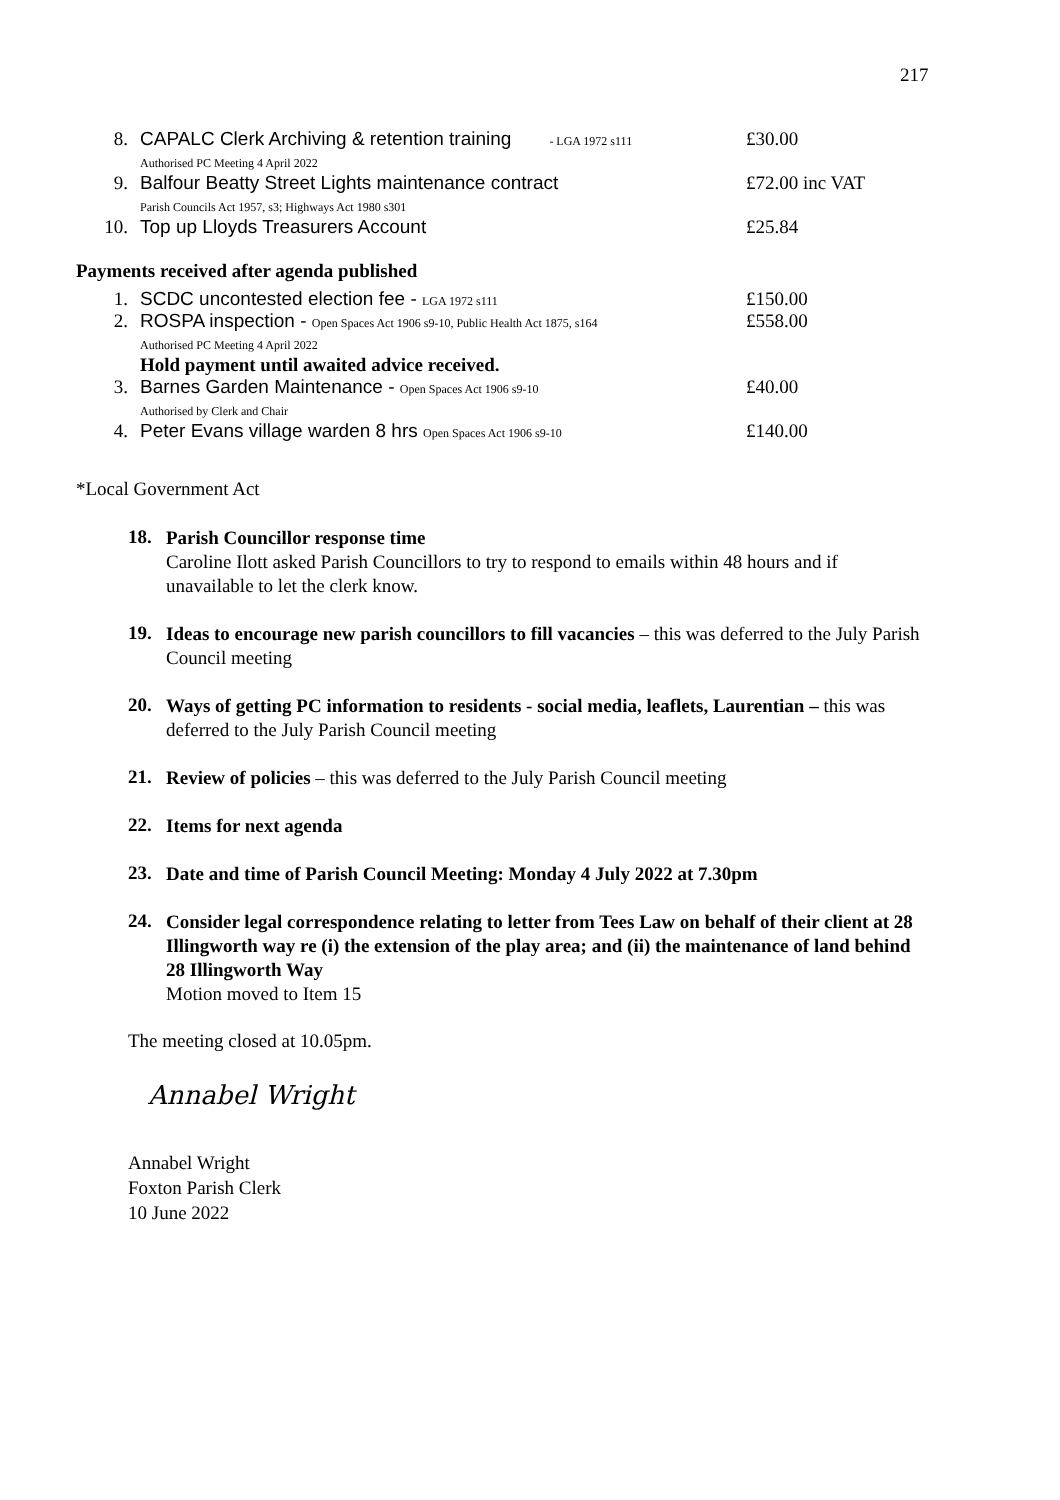217
| 8. | CAPALC Clerk Archiving & retention training - LGA 1972 s111 Authorised PC Meeting 4 April 2022 | £30.00 |
| 9. | Balfour Beatty Street Lights maintenance contract Parish Councils Act 1957, s3; Highways Act 1980 s301 | £72.00 inc VAT |
| 10. | Top up Lloyds Treasurers Account | £25.84 |
Payments received after agenda published
| 1. | SCDC uncontested election fee - LGA 1972 s111 | £150.00 |
| 2. | ROSPA inspection - Open Spaces Act 1906 s9-10, Public Health Act 1875, s164 Authorised PC Meeting 4 April 2022 Hold payment until awaited advice received. | £558.00 |
| 3. | Barnes Garden Maintenance - Open Spaces Act 1906 s9-10 Authorised by Clerk and Chair | £40.00 |
| 4. | Peter Evans village warden 8 hrs Open Spaces Act 1906 s9-10 | £140.00 |
*Local Government Act
18.
Parish Councillor response time
Caroline Ilott asked Parish Councillors to try to respond to emails within 48 hours and if unavailable to let the clerk know.
19.
Ideas to encourage new parish councillors to fill vacancies – this was deferred to the July Parish Council meeting
20.
Ways of getting PC information to residents - social media, leaflets, Laurentian – this was deferred to the July Parish Council meeting
21.
Review of policies – this was deferred to the July Parish Council meeting
22.
Items for next agenda
23.
Date and time of Parish Council Meeting: Monday 4 July 2022 at 7.30pm
24.
Consider legal correspondence relating to letter from Tees Law on behalf of their client at 28 Illingworth way re (i) the extension of the play area; and (ii) the maintenance of land behind 28 Illingworth Way
Motion moved to Item 15
The meeting closed at 10.05pm.
Annabel Wright
Annabel Wright
Foxton Parish Clerk
10 June 2022